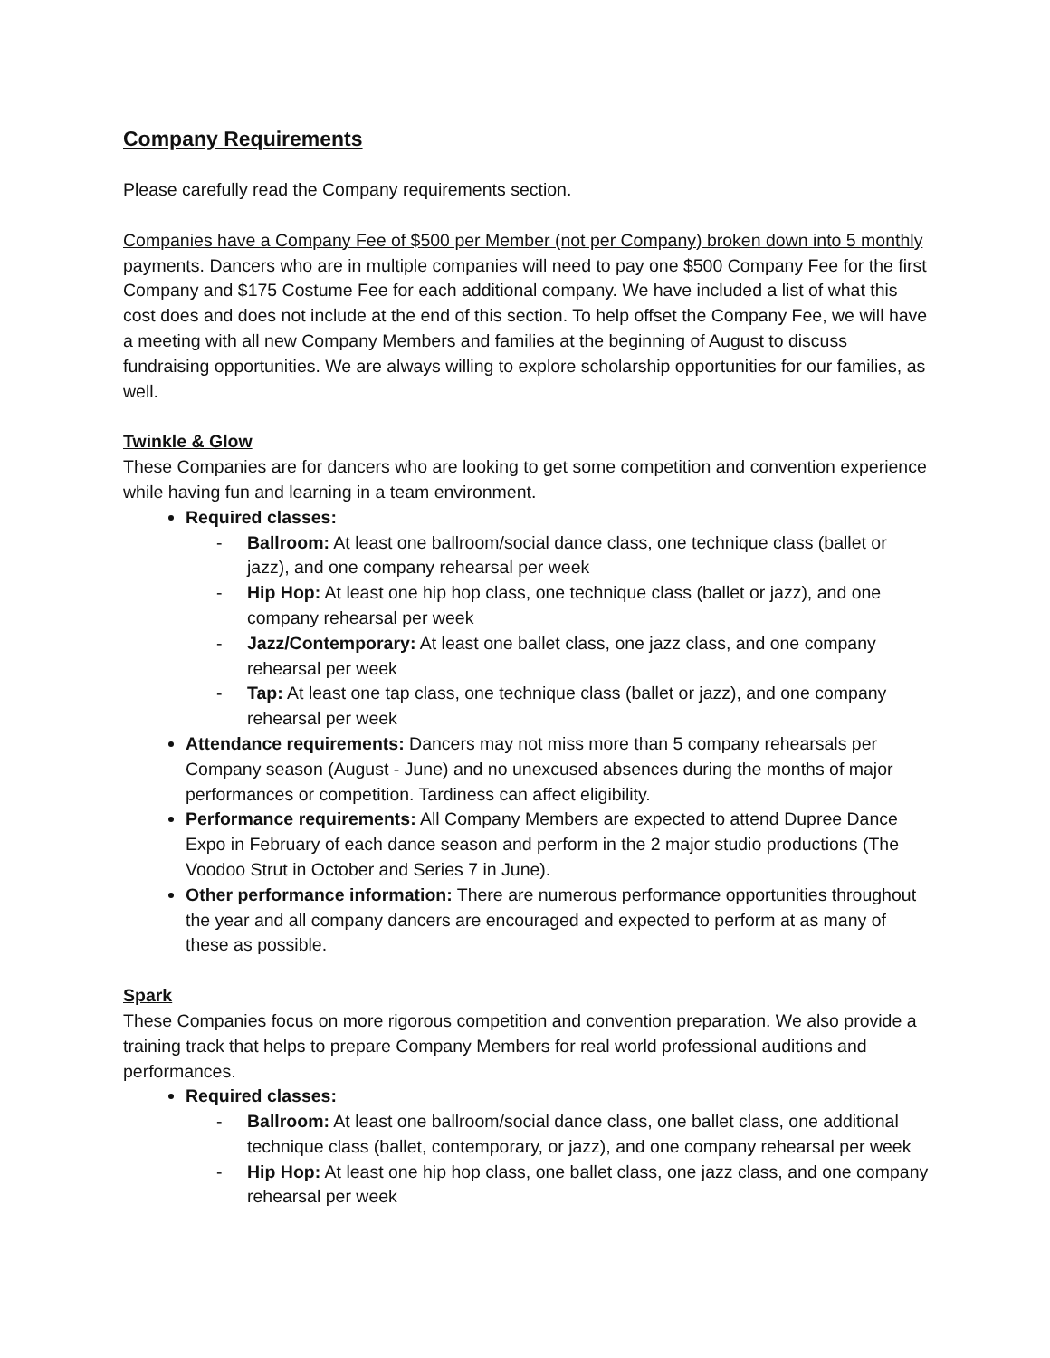Company Requirements
Please carefully read the Company requirements section.
Companies have a Company Fee of $500 per Member (not per Company) broken down into 5 monthly payments. Dancers who are in multiple companies will need to pay one $500 Company Fee for the first Company and $175 Costume Fee for each additional company. We have included a list of what this cost does and does not include at the end of this section. To help offset the Company Fee, we will have a meeting with all new Company Members and families at the beginning of August to discuss fundraising opportunities. We are always willing to explore scholarship opportunities for our families, as well.
Twinkle & Glow
These Companies are for dancers who are looking to get some competition and convention experience while having fun and learning in a team environment.
Required classes:
- Ballroom: At least one ballroom/social dance class, one technique class (ballet or jazz), and one company rehearsal per week
- Hip Hop: At least one hip hop class, one technique class (ballet or jazz), and one company rehearsal per week
- Jazz/Contemporary: At least one ballet class, one jazz class, and one company rehearsal per week
- Tap: At least one tap class, one technique class (ballet or jazz), and one company rehearsal per week
Attendance requirements: Dancers may not miss more than 5 company rehearsals per Company season (August - June) and no unexcused absences during the months of major performances or competition. Tardiness can affect eligibility.
Performance requirements: All Company Members are expected to attend Dupree Dance Expo in February of each dance season and perform in the 2 major studio productions (The Voodoo Strut in October and Series 7 in June).
Other performance information: There are numerous performance opportunities throughout the year and all company dancers are encouraged and expected to perform at as many of these as possible.
Spark
These Companies focus on more rigorous competition and convention preparation. We also provide a training track that helps to prepare Company Members for real world professional auditions and performances.
Required classes:
- Ballroom: At least one ballroom/social dance class, one ballet class, one additional technique class (ballet, contemporary, or jazz), and one company rehearsal per week
- Hip Hop: At least one hip hop class, one ballet class, one jazz class, and one company rehearsal per week